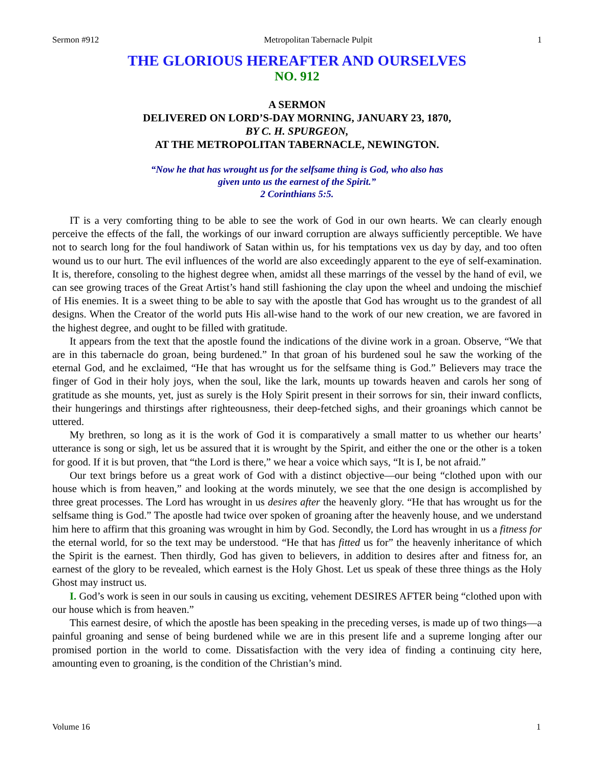Sermon #912 Metropolitan Tabernacle Pulpit 1
THE GLORIOUS HEREAFTER AND OURSELVES
NO. 912
A SERMON
DELIVERED ON LORD’S-DAY MORNING, JANUARY 23, 1870,
BY C. H. SPURGEON,
AT THE METROPOLITAN TABERNACLE, NEWINGTON.
“Now he that has wrought us for the selfsame thing is God, who also has
given unto us the earnest of the Spirit.”
2 Corinthians 5:5.
IT is a very comforting thing to be able to see the work of God in our own hearts. We can clearly enough perceive the effects of the fall, the workings of our inward corruption are always sufficiently perceptible. We have not to search long for the foul handiwork of Satan within us, for his temptations vex us day by day, and too often wound us to our hurt. The evil influences of the world are also exceedingly apparent to the eye of self-examination. It is, therefore, consoling to the highest degree when, amidst all these marrings of the vessel by the hand of evil, we can see growing traces of the Great Artist’s hand still fashioning the clay upon the wheel and undoing the mischief of His enemies. It is a sweet thing to be able to say with the apostle that God has wrought us to the grandest of all designs. When the Creator of the world puts His all-wise hand to the work of our new creation, we are favored in the highest degree, and ought to be filled with gratitude.
It appears from the text that the apostle found the indications of the divine work in a groan. Observe, “We that are in this tabernacle do groan, being burdened.” In that groan of his burdened soul he saw the working of the eternal God, and he exclaimed, “He that has wrought us for the selfsame thing is God.” Believers may trace the finger of God in their holy joys, when the soul, like the lark, mounts up towards heaven and carols her song of gratitude as she mounts, yet, just as surely is the Holy Spirit present in their sorrows for sin, their inward conflicts, their hungerings and thirstings after righteousness, their deep-fetched sighs, and their groanings which cannot be uttered.
My brethren, so long as it is the work of God it is comparatively a small matter to us whether our hearts’ utterance is song or sigh, let us be assured that it is wrought by the Spirit, and either the one or the other is a token for good. If it is but proven, that “the Lord is there,” we hear a voice which says, “It is I, be not afraid.”
Our text brings before us a great work of God with a distinct objective—our being “clothed upon with our house which is from heaven,” and looking at the words minutely, we see that the one design is accomplished by three great processes. The Lord has wrought in us desires after the heavenly glory. “He that has wrought us for the selfsame thing is God.” The apostle had twice over spoken of groaning after the heavenly house, and we understand him here to affirm that this groaning was wrought in him by God. Secondly, the Lord has wrought in us a fitness for the eternal world, for so the text may be understood. “He that has fitted us for” the heavenly inheritance of which the Spirit is the earnest. Then thirdly, God has given to believers, in addition to desires after and fitness for, an earnest of the glory to be revealed, which earnest is the Holy Ghost. Let us speak of these three things as the Holy Ghost may instruct us.
I. God’s work is seen in our souls in causing us exciting, vehement DESIRES AFTER being “clothed upon with our house which is from heaven.”
This earnest desire, of which the apostle has been speaking in the preceding verses, is made up of two things—a painful groaning and sense of being burdened while we are in this present life and a supreme longing after our promised portion in the world to come. Dissatisfaction with the very idea of finding a continuing city here, amounting even to groaning, is the condition of the Christian’s mind.
Volume 16 1